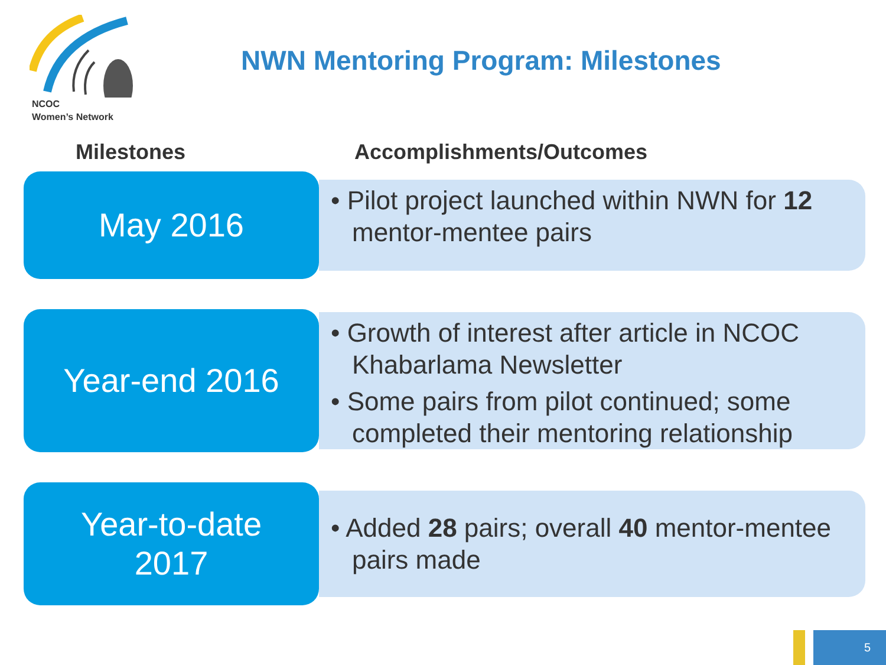NCOC
Women’s Network
NWN Mentoring Program: Milestones
Milestones Accomplishments/Outcomes
May 2016
• Pilot project launched within NWN for 12 mentor-mentee pairs
Year-end 2016
• Growth of interest after article in NCOC Khabarlama Newsletter
• Some pairs from pilot continued; some completed their mentoring relationship
Year-to-date
2017
• Added 28 pairs; overall 40 mentor-mentee pairs made
5